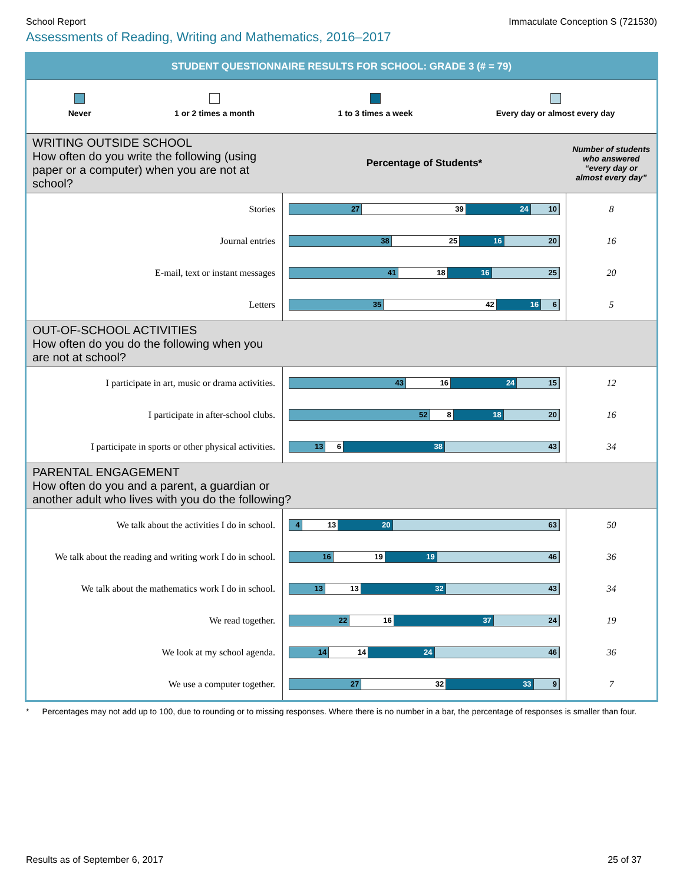School Report Immaculate Conception S (721530)
Assessments of Reading, Writing and Mathematics, 2016–2017
STUDENT QUESTIONNAIRE RESULTS FOR SCHOOL: GRADE 3 (# = 79)
Never 1 or 2 times a month 1 to 3 times a week Every day or almost every day
| WRITING OUTSIDE SCHOOL How often do you write the following (using paper or a computer) when you are not at school? | Percentage of Students* | Number of students who answered “every day or almost every day” |
| Stories | 27 39 24 10 | 8 |
| Journal entries | 38 25 16 20 | 16 |
| E-mail, text or instant messages | 41 18 16 25 | 20 |
| Letters | 35 42 16 6 | 5 |
| OUT-OF-SCHOOL ACTIVITIES How often do you do the following when you are not at school? | | |
| I participate in art, music or drama activities. | 43 16 24 15 | 12 |
| I participate in after-school clubs. | 52 8 18 20 | 16 |
| I participate in sports or other physical activities. | 13 6 38 43 | 34 |
| PARENTAL ENGAGEMENT How often do you and a parent, a guardian or another adult who lives with you do the following? | | |
| We talk about the activities I do in school. | 4 13 20 63 | 50 |
| We talk about the reading and writing work I do in school. | 16 19 19 46 | 36 |
| We talk about the mathematics work I do in school. | 13 13 32 43 | 34 |
| We read together. | 22 16 37 24 | 19 |
| We look at my school agenda. | 14 14 24 46 | 36 |
| We use a computer together. | 27 32 33 9 | 7 |
* Percentages may not add up to 100, due to rounding or to missing responses. Where there is no number in a bar, the percentage of responses is smaller than four.
Results as of September 6, 2017 25 of 37